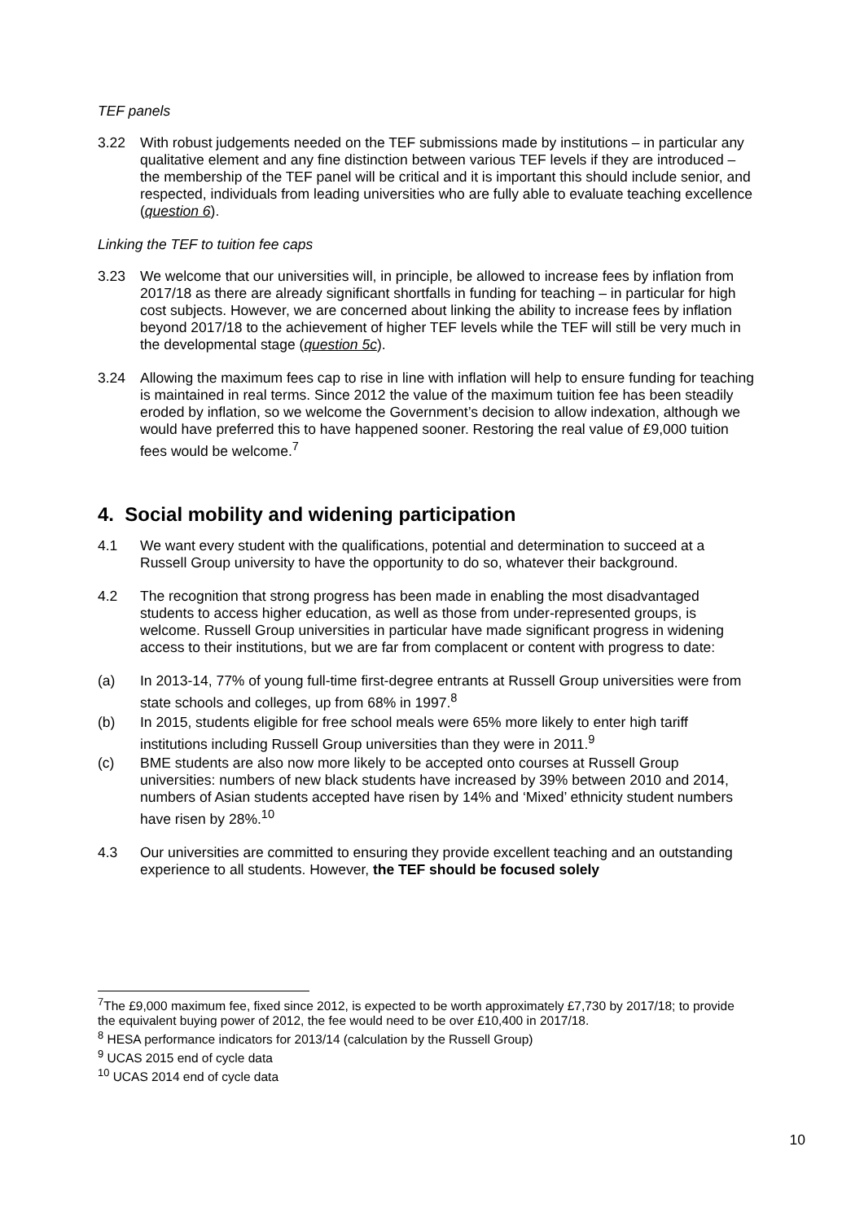TEF panels
3.22 With robust judgements needed on the TEF submissions made by institutions – in particular any qualitative element and any fine distinction between various TEF levels if they are introduced – the membership of the TEF panel will be critical and it is important this should include senior, and respected, individuals from leading universities who are fully able to evaluate teaching excellence (question 6).
Linking the TEF to tuition fee caps
3.23 We welcome that our universities will, in principle, be allowed to increase fees by inflation from 2017/18 as there are already significant shortfalls in funding for teaching – in particular for high cost subjects. However, we are concerned about linking the ability to increase fees by inflation beyond 2017/18 to the achievement of higher TEF levels while the TEF will still be very much in the developmental stage (question 5c).
3.24 Allowing the maximum fees cap to rise in line with inflation will help to ensure funding for teaching is maintained in real terms. Since 2012 the value of the maximum tuition fee has been steadily eroded by inflation, so we welcome the Government’s decision to allow indexation, although we would have preferred this to have happened sooner. Restoring the real value of £9,000 tuition fees would be welcome.<sup>7</sup>
4. Social mobility and widening participation
4.1 We want every student with the qualifications, potential and determination to succeed at a Russell Group university to have the opportunity to do so, whatever their background.
4.2 The recognition that strong progress has been made in enabling the most disadvantaged students to access higher education, as well as those from under-represented groups, is welcome. Russell Group universities in particular have made significant progress in widening access to their institutions, but we are far from complacent or content with progress to date:
(a) In 2013-14, 77% of young full-time first-degree entrants at Russell Group universities were from state schools and colleges, up from 68% in 1997.<sup>8</sup>
(b) In 2015, students eligible for free school meals were 65% more likely to enter high tariff institutions including Russell Group universities than they were in 2011.<sup>9</sup>
(c) BME students are also now more likely to be accepted onto courses at Russell Group universities: numbers of new black students have increased by 39% between 2010 and 2014, numbers of Asian students accepted have risen by 14% and ‘Mixed’ ethnicity student numbers have risen by 28%.<sup>10</sup>
4.3 Our universities are committed to ensuring they provide excellent teaching and an outstanding experience to all students. However, the TEF should be focused solely
<sup>7</sup> The £9,000 maximum fee, fixed since 2012, is expected to be worth approximately £7,730 by 2017/18; to provide the equivalent buying power of 2012, the fee would need to be over £10,400 in 2017/18.
<sup>8</sup> HESA performance indicators for 2013/14 (calculation by the Russell Group)
<sup>9</sup> UCAS 2015 end of cycle data
<sup>10</sup> UCAS 2014 end of cycle data
10